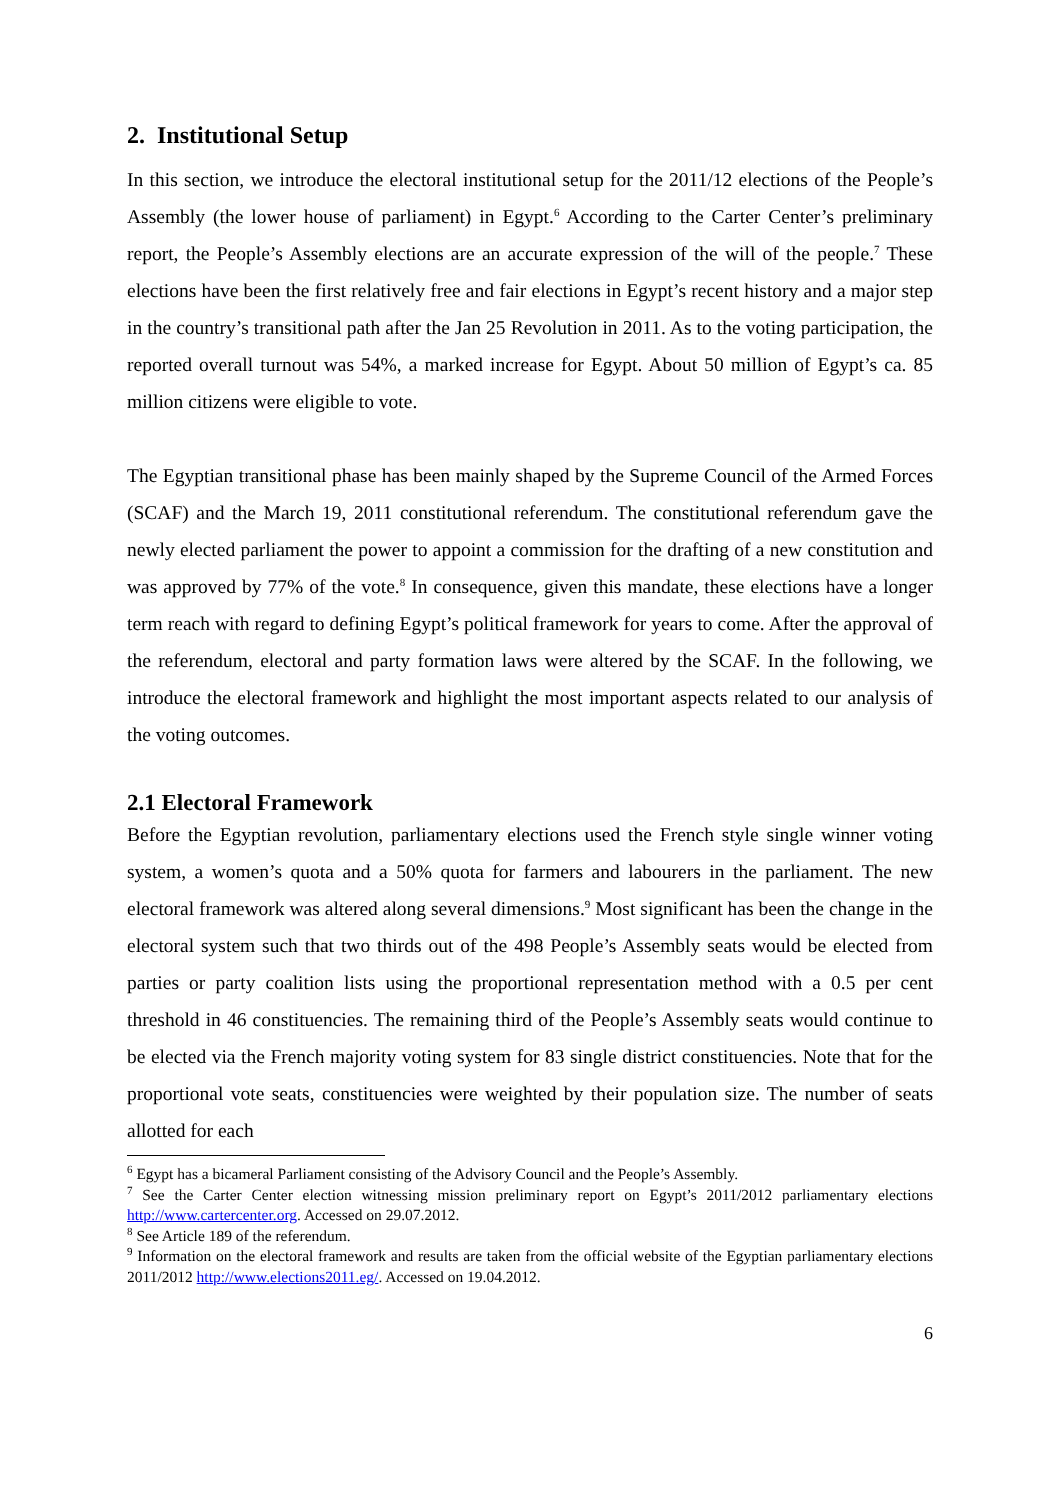2. Institutional Setup
In this section, we introduce the electoral institutional setup for the 2011/12 elections of the People’s Assembly (the lower house of parliament) in Egypt.<sup>6</sup> According to the Carter Center’s preliminary report, the People’s Assembly elections are an accurate expression of the will of the people.<sup>7</sup> These elections have been the first relatively free and fair elections in Egypt’s recent history and a major step in the country’s transitional path after the Jan 25 Revolution in 2011. As to the voting participation, the reported overall turnout was 54%, a marked increase for Egypt. About 50 million of Egypt’s ca. 85 million citizens were eligible to vote.
The Egyptian transitional phase has been mainly shaped by the Supreme Council of the Armed Forces (SCAF) and the March 19, 2011 constitutional referendum. The constitutional referendum gave the newly elected parliament the power to appoint a commission for the drafting of a new constitution and was approved by 77% of the vote.<sup>8</sup> In consequence, given this mandate, these elections have a longer term reach with regard to defining Egypt’s political framework for years to come. After the approval of the referendum, electoral and party formation laws were altered by the SCAF. In the following, we introduce the electoral framework and highlight the most important aspects related to our analysis of the voting outcomes.
2.1 Electoral Framework
Before the Egyptian revolution, parliamentary elections used the French style single winner voting system, a women’s quota and a 50% quota for farmers and labourers in the parliament. The new electoral framework was altered along several dimensions.<sup>9</sup> Most significant has been the change in the electoral system such that two thirds out of the 498 People’s Assembly seats would be elected from parties or party coalition lists using the proportional representation method with a 0.5 per cent threshold in 46 constituencies. The remaining third of the People’s Assembly seats would continue to be elected via the French majority voting system for 83 single district constituencies. Note that for the proportional vote seats, constituencies were weighted by their population size. The number of seats allotted for each
<sup>6</sup> Egypt has a bicameral Parliament consisting of the Advisory Council and the People’s Assembly.
<sup>7</sup> See the Carter Center election witnessing mission preliminary report on Egypt’s 2011/2012 parliamentary elections http://www.cartercenter.org. Accessed on 29.07.2012.
<sup>8</sup> See Article 189 of the referendum.
<sup>9</sup> Information on the electoral framework and results are taken from the official website of the Egyptian parliamentary elections 2011/2012 http://www.elections2011.eg/. Accessed on 19.04.2012.
6